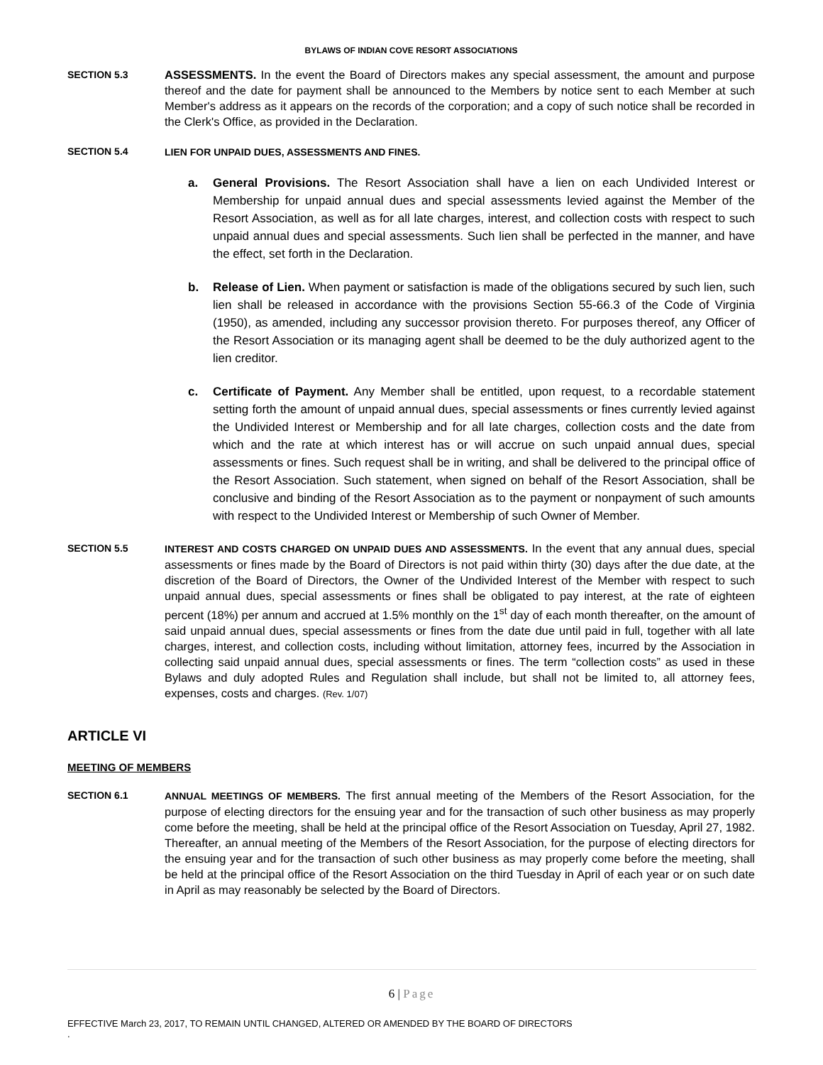BYLAWS OF INDIAN COVE RESORT ASSOCIATIONS
SECTION 5.3
ASSESSMENTS. In the event the Board of Directors makes any special assessment, the amount and purpose thereof and the date for payment shall be announced to the Members by notice sent to each Member at such Member's address as it appears on the records of the corporation; and a copy of such notice shall be recorded in the Clerk's Office, as provided in the Declaration.
SECTION 5.4 LIEN FOR UNPAID DUES, ASSESSMENTS AND FINES.
a. General Provisions. The Resort Association shall have a lien on each Undivided Interest or Membership for unpaid annual dues and special assessments levied against the Member of the Resort Association, as well as for all late charges, interest, and collection costs with respect to such unpaid annual dues and special assessments. Such lien shall be perfected in the manner, and have the effect, set forth in the Declaration.
b. Release of Lien. When payment or satisfaction is made of the obligations secured by such lien, such lien shall be released in accordance with the provisions Section 55-66.3 of the Code of Virginia (1950), as amended, including any successor provision thereto. For purposes thereof, any Officer of the Resort Association or its managing agent shall be deemed to be the duly authorized agent to the lien creditor.
c. Certificate of Payment. Any Member shall be entitled, upon request, to a recordable statement setting forth the amount of unpaid annual dues, special assessments or fines currently levied against the Undivided Interest or Membership and for all late charges, collection costs and the date from which and the rate at which interest has or will accrue on such unpaid annual dues, special assessments or fines. Such request shall be in writing, and shall be delivered to the principal office of the Resort Association. Such statement, when signed on behalf of the Resort Association, shall be conclusive and binding of the Resort Association as to the payment or nonpayment of such amounts with respect to the Undivided Interest or Membership of such Owner of Member.
SECTION 5.5 INTEREST AND COSTS CHARGED ON UNPAID DUES AND ASSESSMENTS. In the event that any annual dues, special assessments or fines made by the Board of Directors is not paid within thirty (30) days after the due date, at the discretion of the Board of Directors, the Owner of the Undivided Interest of the Member with respect to such unpaid annual dues, special assessments or fines shall be obligated to pay interest, at the rate of eighteen percent (18%) per annum and accrued at 1.5% monthly on the 1<sup>st</sup> day of each month thereafter, on the amount of said unpaid annual dues, special assessments or fines from the date due until paid in full, together with all late charges, interest, and collection costs, including without limitation, attorney fees, incurred by the Association in collecting said unpaid annual dues, special assessments or fines. The term “collection costs” as used in these Bylaws and duly adopted Rules and Regulation shall include, but shall not be limited to, all attorney fees, expenses, costs and charges. (Rev. 1/07)
ARTICLE VI
MEETING OF MEMBERS
SECTION 6.1 ANNUAL MEETINGS OF MEMBERS. The first annual meeting of the Members of the Resort Association, for the purpose of electing directors for the ensuing year and for the transaction of such other business as may properly come before the meeting, shall be held at the principal office of the Resort Association on Tuesday, April 27, 1982. Thereafter, an annual meeting of the Members of the Resort Association, for the purpose of electing directors for the ensuing year and for the transaction of such other business as may properly come before the meeting, shall be held at the principal office of the Resort Association on the third Tuesday in April of each year or on such date in April as may reasonably be selected by the Board of Directors.
6 | Page
EFFECTIVE March 23, 2017, TO REMAIN UNTIL CHANGED, ALTERED OR AMENDED BY THE BOARD OF DIRECTORS
.